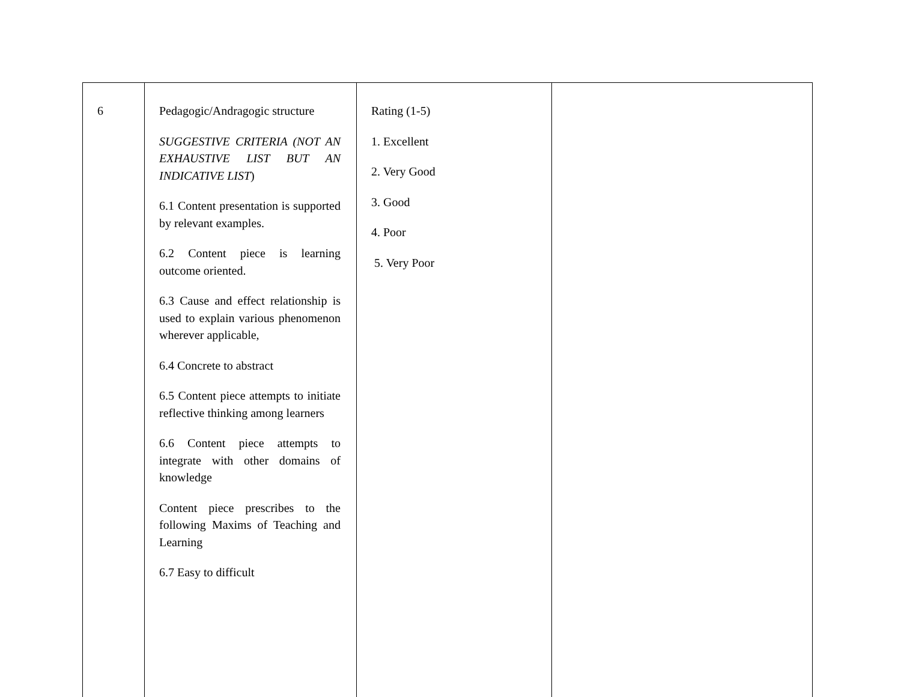| 6 | Pedagogic/Andragogic structure SUGGESTIVE CRITERIA (NOT AN EXHAUSTIVE LIST BUT AN INDICATIVE LIST ) 6.1 Content presentation is supported by relevant examples. 6.2 Content piece is learning outcome oriented. 6.3 Cause and effect relationship is used to explain various phenomenon wherever applicable, 6.4 Concrete to abstract 6.5 Content piece attempts to initiate reflective thinking among learners 6.6 Content piece attempts to integrate with other domains of knowledge Content piece prescribes to the following Maxims of Teaching and Learning 6.7 Easy to difficult | Rating (1-5) 1. Excellent 2. Very Good 3. Good 4. Poor 5. Very Poor | |